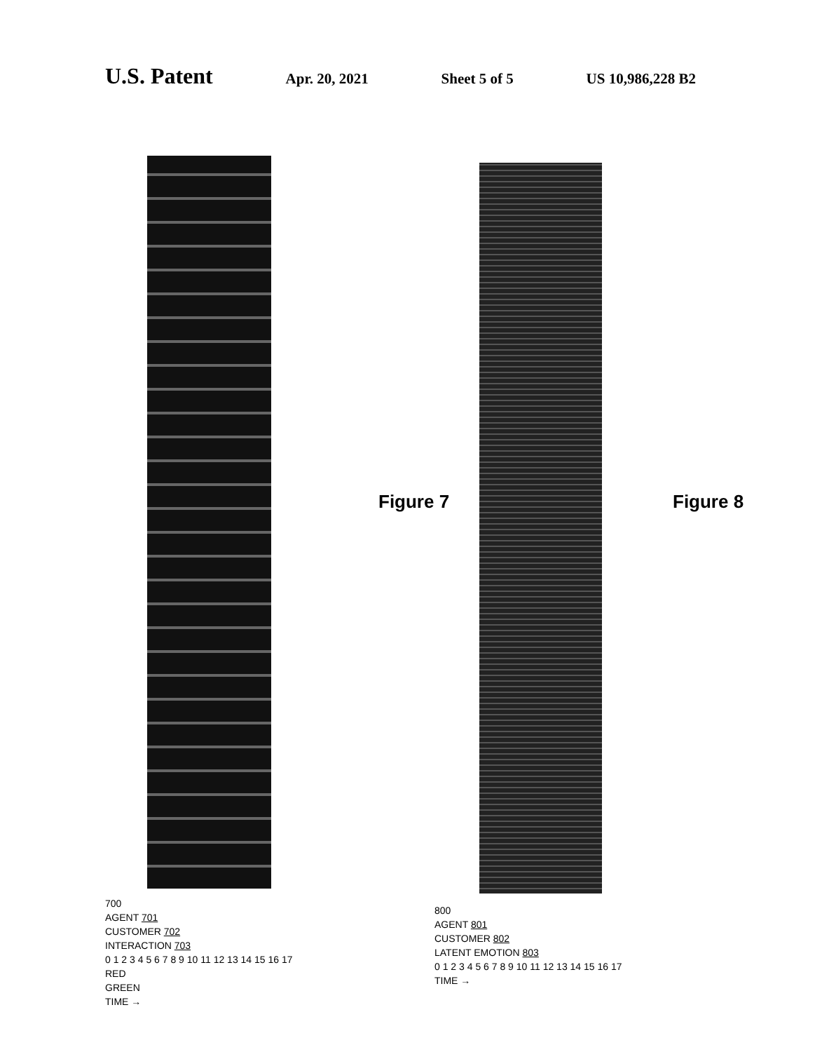U.S. Patent Apr. 20, 2021 Sheet 5 of 5 US 10,986,228 B2
700
AGENT 701
CUSTOMER 702
INTERACTION 703
0 1 2 3 4 5 6 7 8 9 10 11 12 13 14 15 16 17
RED
GREEN
TIME →
Figure 7
800
AGENT 801
CUSTOMER 802
LATENT EMOTION 803
0 1 2 3 4 5 6 7 8 9 10 11 12 13 14 15 16 17
TIME →
Figure 8